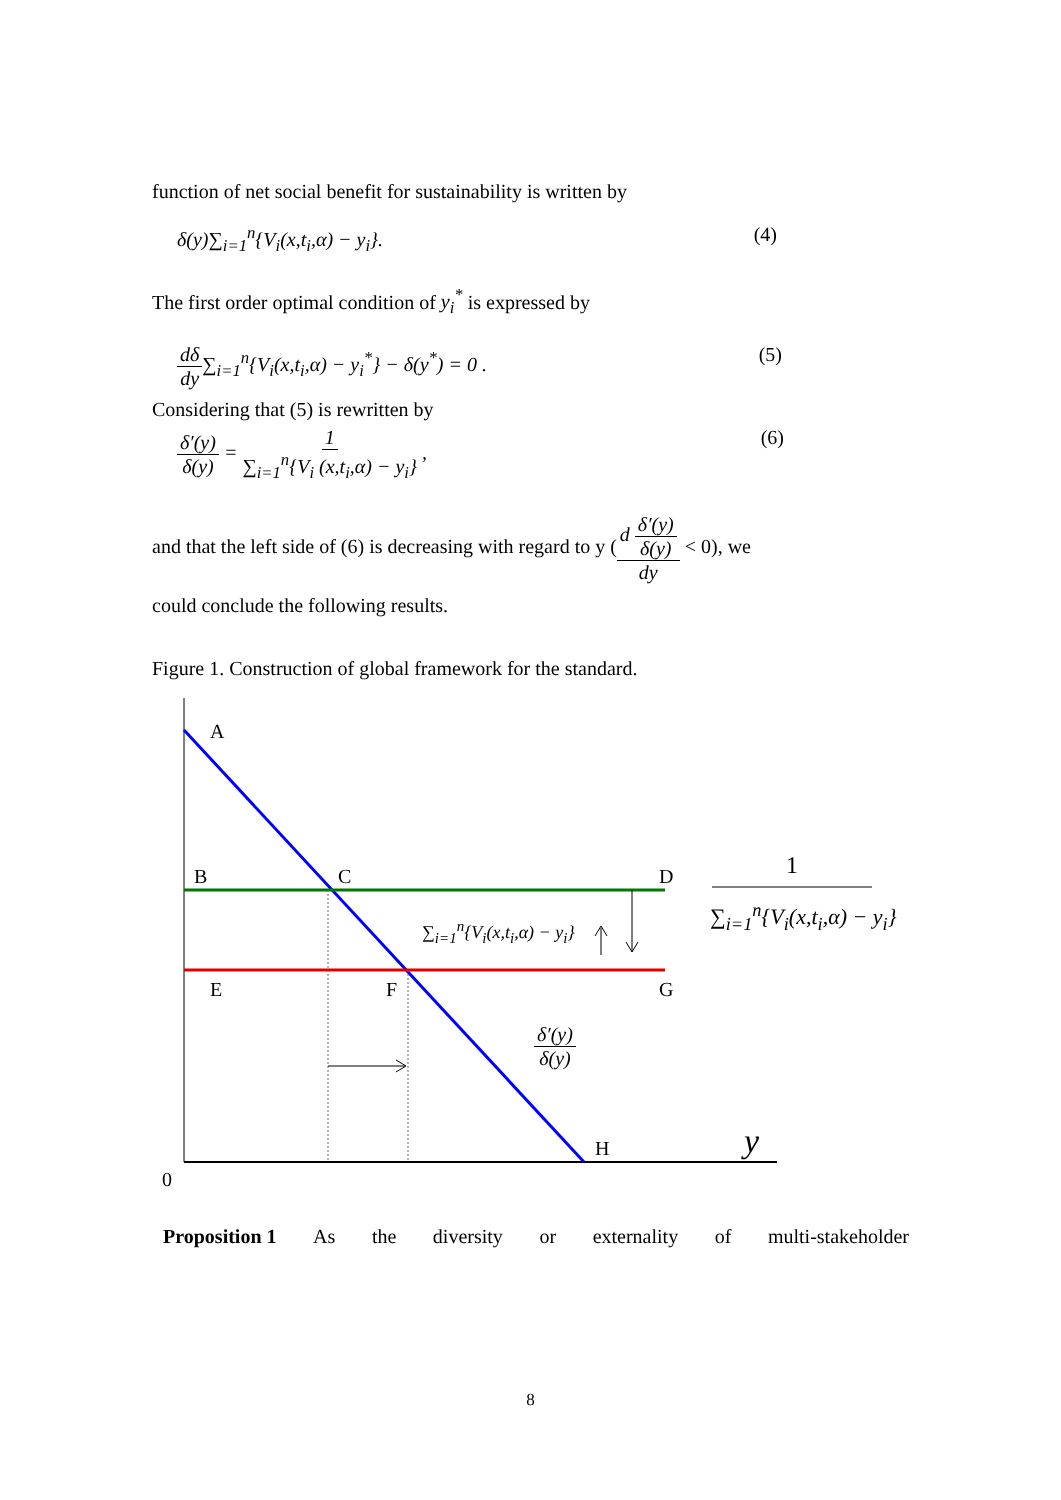function of net social benefit for sustainability is written by
δ(y)∑<sub>i=1</sub><sup>n</sup>{V<sub>i</sub>(x,t<sub>i</sub>,α) − y<sub>i</sub>}. (4)
The first order optimal condition of y<sub>i</sub><sup>*</sup> is expressed by
dδ dy∑<sub>i=1</sub><sup>n</sup>{V<sub>i</sub>(x,t<sub>i</sub>,α) − y<sub>i</sub><sup>*</sup>} − δ(y<sup>*</sup>) = 0 . (5)
Considering that (5) is rewritten by
δ′(y) δ(y) = 1 ∑<sub>i=1</sub><sup>n</sup>{V<sub>i</sub> (x,t<sub>i</sub>,α) − y<sub>i</sub>} , (6)
and that the left side of (6) is decreasing with regard to y (d δ′(y) δ(y) dy < 0), we
could conclude the following results.
Figure 1. Construction of global framework for the standard.
A
B C D
E F G
H y
0
∑<sub>i=1</sub><sup>n</sup>{V<sub>i</sub>(x,t<sub>i</sub>,α) − y<sub>i</sub>}
δ′(y) δ(y)
1
∑<sub>i=1</sub><sup>n</sup>{V<sub>i</sub>(x,t<sub>i</sub>,α) − y<sub>i</sub>}
Proposition 1 As the diversity or externality of multi-stakeholder
8